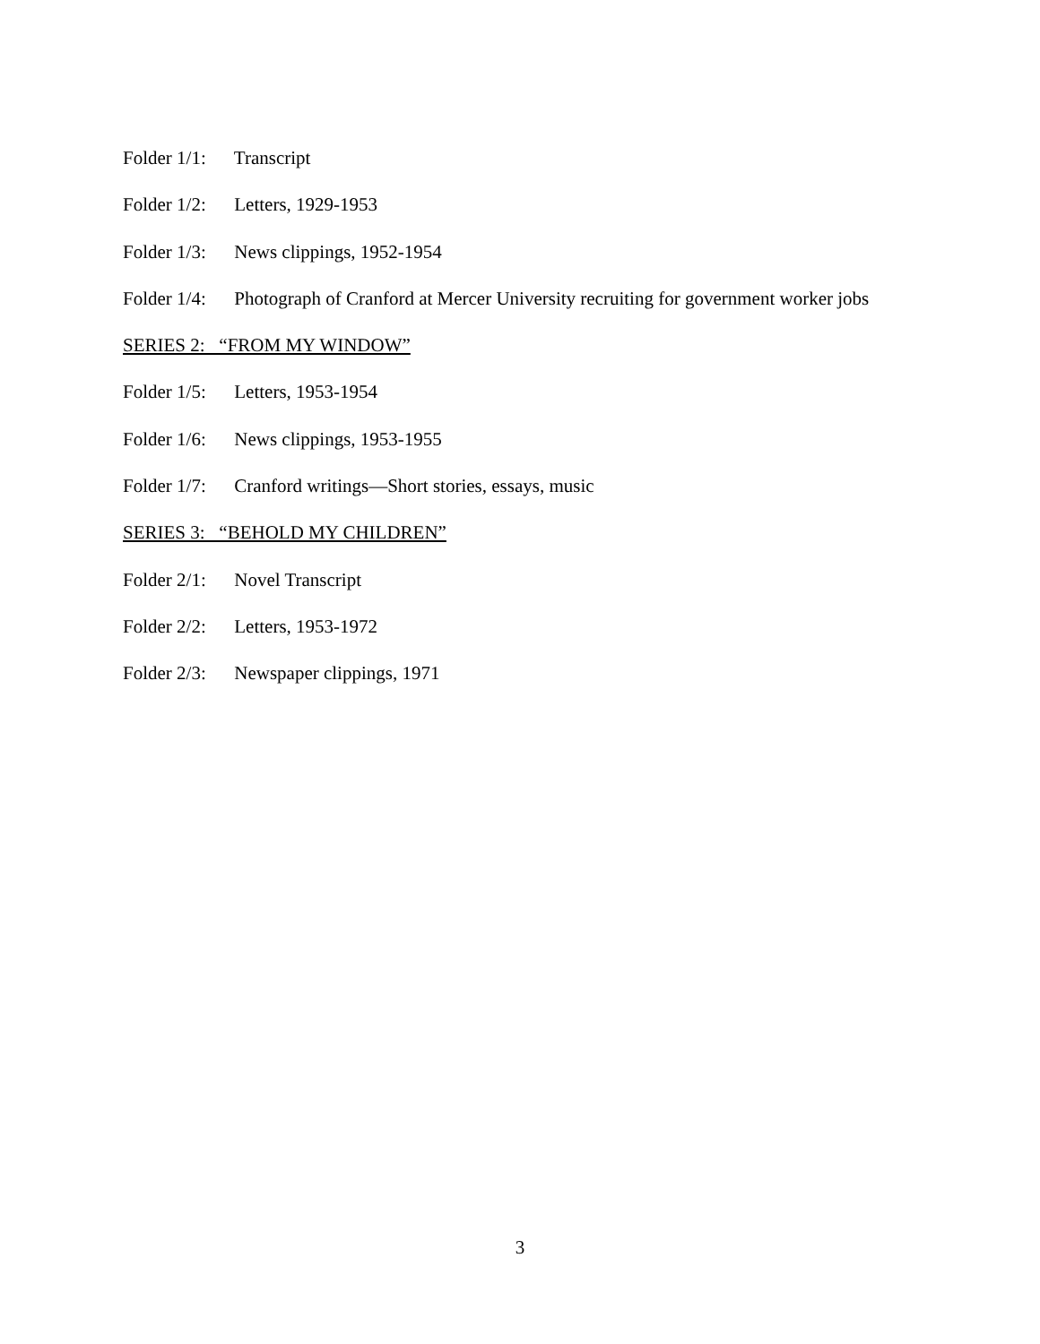Folder 1/1: Transcript
Folder 1/2: Letters, 1929-1953
Folder 1/3: News clippings, 1952-1954
Folder 1/4: Photograph of Cranford at Mercer University recruiting for government worker jobs
SERIES 2: “FROM MY WINDOW”
Folder 1/5: Letters, 1953-1954
Folder 1/6: News clippings, 1953-1955
Folder 1/7: Cranford writings—Short stories, essays, music
SERIES 3: “BEHOLD MY CHILDREN”
Folder 2/1: Novel Transcript
Folder 2/2: Letters, 1953-1972
Folder 2/3: Newspaper clippings, 1971
3